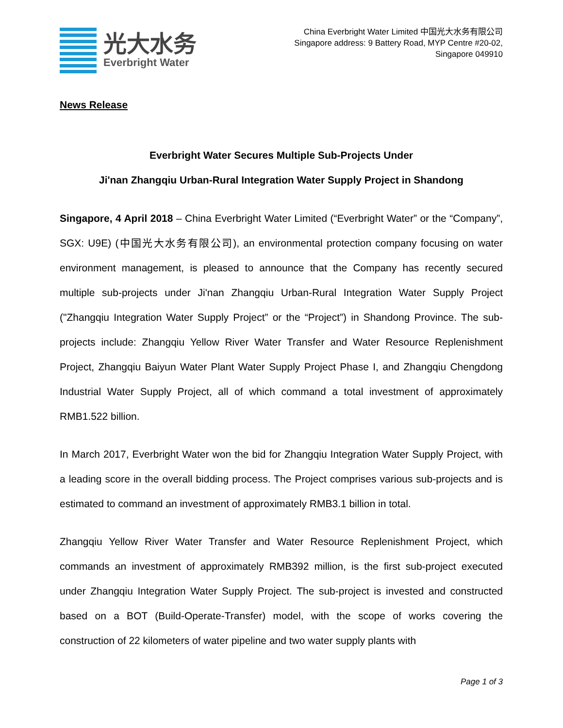光大水务
Everbright Water
China Everbright Water Limited 中国光大水务有限公司
Singapore address: 9 Battery Road, MYP Centre #20-02,
Singapore 049910
News Release
Everbright Water Secures Multiple Sub-Projects Under
Ji'nan Zhangqiu Urban-Rural Integration Water Supply Project in Shandong
Singapore, 4 April 2018 – China Everbright Water Limited (“Everbright Water” or the “Company”, SGX: U9E) (中国光大水务有限公司), an environmental protection company focusing on water environment management, is pleased to announce that the Company has recently secured multiple sub-projects under Ji'nan Zhangqiu Urban-Rural Integration Water Supply Project ("Zhangqiu Integration Water Supply Project” or the “Project”) in Shandong Province. The sub-projects include: Zhangqiu Yellow River Water Transfer and Water Resource Replenishment Project, Zhangqiu Baiyun Water Plant Water Supply Project Phase I, and Zhangqiu Chengdong Industrial Water Supply Project, all of which command a total investment of approximately RMB1.522 billion.
In March 2017, Everbright Water won the bid for Zhangqiu Integration Water Supply Project, with a leading score in the overall bidding process. The Project comprises various sub-projects and is estimated to command an investment of approximately RMB3.1 billion in total.
Zhangqiu Yellow River Water Transfer and Water Resource Replenishment Project, which commands an investment of approximately RMB392 million, is the first sub-project executed under Zhangqiu Integration Water Supply Project. The sub-project is invested and constructed based on a BOT (Build-Operate-Transfer) model, with the scope of works covering the construction of 22 kilometers of water pipeline and two water supply plants with
Page 1 of 3